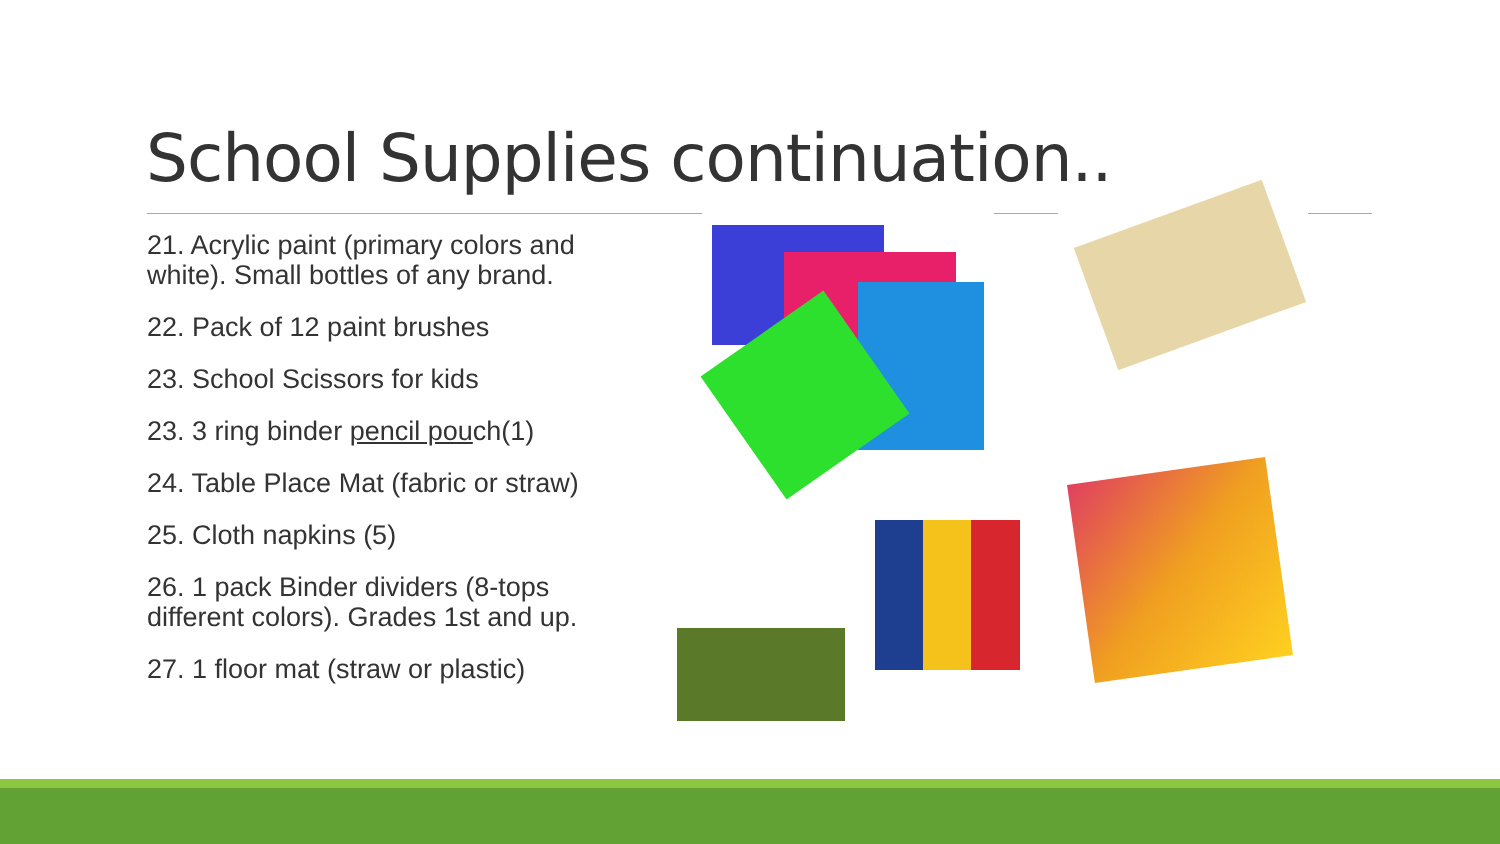School Supplies continuation..
21. Acrylic paint (primary colors and white). Small bottles of any brand.
22. Pack of 12 paint brushes
23. School Scissors for kids
23. 3 ring binder pencil pouch(1)
24. Table Place Mat (fabric or straw)
25. Cloth napkins (5)
26. 1 pack Binder dividers (8-tops different colors). Grades 1st and up.
27. 1 floor mat (straw or plastic)